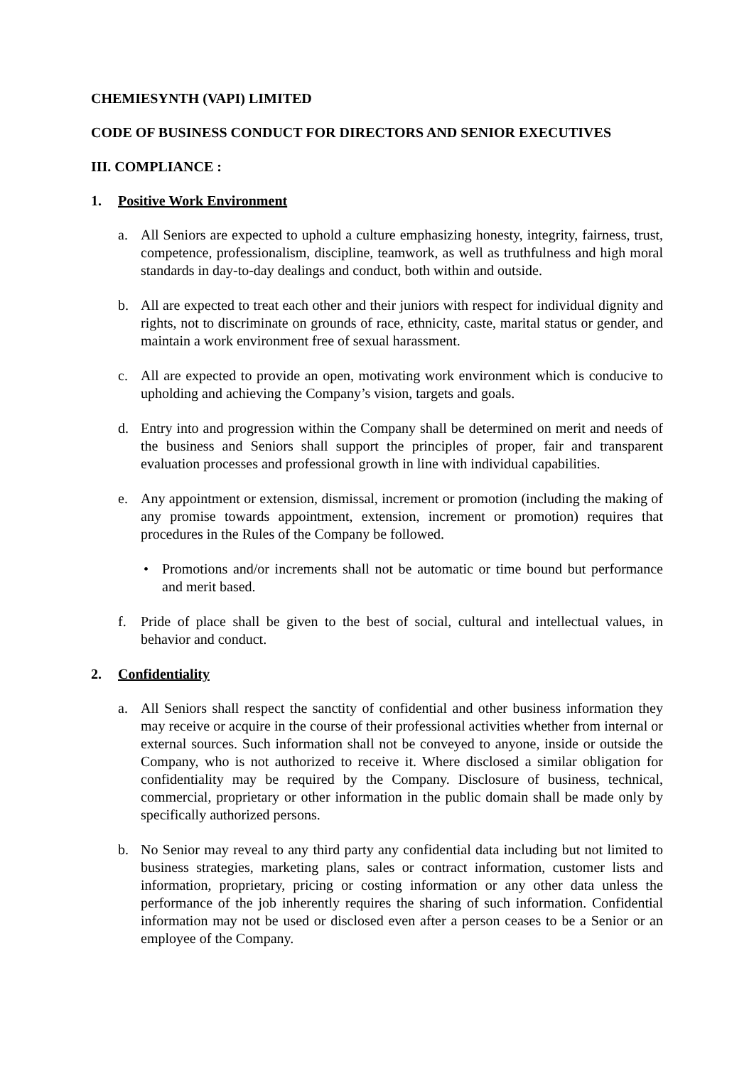CHEMIESYNTH (VAPI) LIMITED
CODE OF BUSINESS CONDUCT FOR DIRECTORS AND SENIOR EXECUTIVES
III. COMPLIANCE :
1. Positive Work Environment
a. All Seniors are expected to uphold a culture emphasizing honesty, integrity, fairness, trust, competence, professionalism, discipline, teamwork, as well as truthfulness and high moral standards in day-to-day dealings and conduct, both within and outside.
b. All are expected to treat each other and their juniors with respect for individual dignity and rights, not to discriminate on grounds of race, ethnicity, caste, marital status or gender, and maintain a work environment free of sexual harassment.
c. All are expected to provide an open, motivating work environment which is conducive to upholding and achieving the Company’s vision, targets and goals.
d. Entry into and progression within the Company shall be determined on merit and needs of the business and Seniors shall support the principles of proper, fair and transparent evaluation processes and professional growth in line with individual capabilities.
e. Any appointment or extension, dismissal, increment or promotion (including the making of any promise towards appointment, extension, increment or promotion) requires that procedures in the Rules of the Company be followed.
• Promotions and/or increments shall not be automatic or time bound but performance and merit based.
f. Pride of place shall be given to the best of social, cultural and intellectual values, in behavior and conduct.
2. Confidentiality
a. All Seniors shall respect the sanctity of confidential and other business information they may receive or acquire in the course of their professional activities whether from internal or external sources. Such information shall not be conveyed to anyone, inside or outside the Company, who is not authorized to receive it. Where disclosed a similar obligation for confidentiality may be required by the Company. Disclosure of business, technical, commercial, proprietary or other information in the public domain shall be made only by specifically authorized persons.
b. No Senior may reveal to any third party any confidential data including but not limited to business strategies, marketing plans, sales or contract information, customer lists and information, proprietary, pricing or costing information or any other data unless the performance of the job inherently requires the sharing of such information. Confidential information may not be used or disclosed even after a person ceases to be a Senior or an employee of the Company.